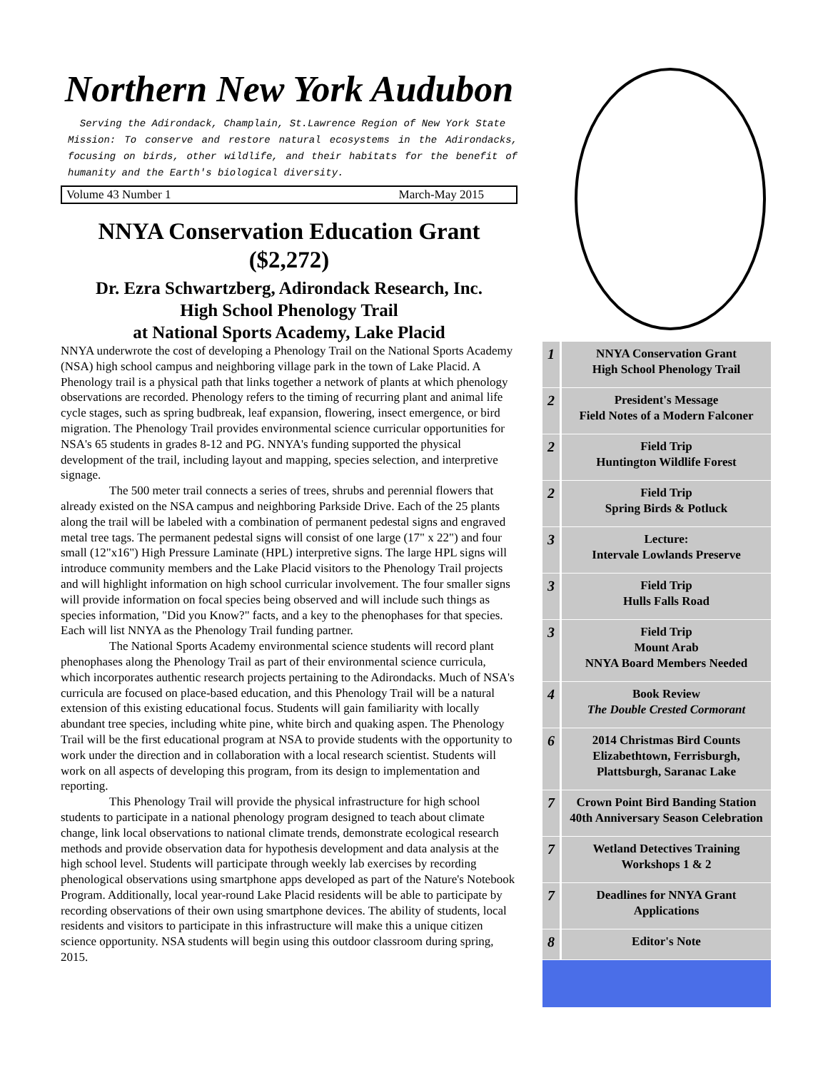Northern New York Audubon
Serving the Adirondack, Champlain, St.Lawrence Region of New York State
Mission: To conserve and restore natural ecosystems in the Adirondacks, focusing on birds, other wildlife, and their habitats for the benefit of humanity and the Earth's biological diversity.
Volume 43 Number 1 March-May 2015
NNYA Conservation Education Grant ($2,272)
Dr. Ezra Schwartzberg, Adirondack Research, Inc.
High School Phenology Trail
at National Sports Academy, Lake Placid
NNYA underwrote the cost of developing a Phenology Trail on the National Sports Academy (NSA) high school campus and neighboring village park in the town of Lake Placid. A Phenology trail is a physical path that links together a network of plants at which phenology observations are recorded. Phenology refers to the timing of recurring plant and animal life cycle stages, such as spring budbreak, leaf expansion, flowering, insect emergence, or bird migration. The Phenology Trail provides environmental science curricular opportunities for NSA's 65 students in grades 8-12 and PG. NNYA's funding supported the physical development of the trail, including layout and mapping, species selection, and interpretive signage.
The 500 meter trail connects a series of trees, shrubs and perennial flowers that already existed on the NSA campus and neighboring Parkside Drive. Each of the 25 plants along the trail will be labeled with a combination of permanent pedestal signs and engraved metal tree tags. The permanent pedestal signs will consist of one large (17" x 22") and four small (12"x16") High Pressure Laminate (HPL) interpretive signs. The large HPL signs will introduce community members and the Lake Placid visitors to the Phenology Trail projects and will highlight information on high school curricular involvement. The four smaller signs will provide information on focal species being observed and will include such things as species information, "Did you Know?" facts, and a key to the phenophases for that species. Each will list NNYA as the Phenology Trail funding partner.
The National Sports Academy environmental science students will record plant phenophases along the Phenology Trail as part of their environmental science curricula, which incorporates authentic research projects pertaining to the Adirondacks. Much of NSA's curricula are focused on place-based education, and this Phenology Trail will be a natural extension of this existing educational focus. Students will gain familiarity with locally abundant tree species, including white pine, white birch and quaking aspen. The Phenology Trail will be the first educational program at NSA to provide students with the opportunity to work under the direction and in collaboration with a local research scientist. Students will work on all aspects of developing this program, from its design to implementation and reporting.
This Phenology Trail will provide the physical infrastructure for high school students to participate in a national phenology program designed to teach about climate change, link local observations to national climate trends, demonstrate ecological research methods and provide observation data for hypothesis development and data analysis at the high school level. Students will participate through weekly lab exercises by recording phenological observations using smartphone apps developed as part of the Nature's Notebook Program. Additionally, local year-round Lake Placid residents will be able to participate by recording observations of their own using smartphone devices. The ability of students, local residents and visitors to participate in this infrastructure will make this a unique citizen science opportunity. NSA students will begin using this outdoor classroom during spring, 2015.
| 1 | NNYA Conservation Grant High School Phenology Trail |
| 2 | President's Message Field Notes of a Modern Falconer |
| 2 | Field Trip Huntington Wildlife Forest |
| 2 | Field Trip Spring Birds & Potluck |
| 3 | Lecture: Intervale Lowlands Preserve |
| 3 | Field Trip Hulls Falls Road |
| 3 | Field Trip Mount Arab NNYA Board Members Needed |
| 4 | Book Review The Double Crested Cormorant |
| 6 | 2014 Christmas Bird Counts Elizabethtown, Ferrisburgh, Plattsburgh, Saranac Lake |
| 7 | Crown Point Bird Banding Station 40th Anniversary Season Celebration |
| 7 | Wetland Detectives Training Workshops 1 & 2 |
| 7 | Deadlines for NNYA Grant Applications |
| 8 | Editor's Note |